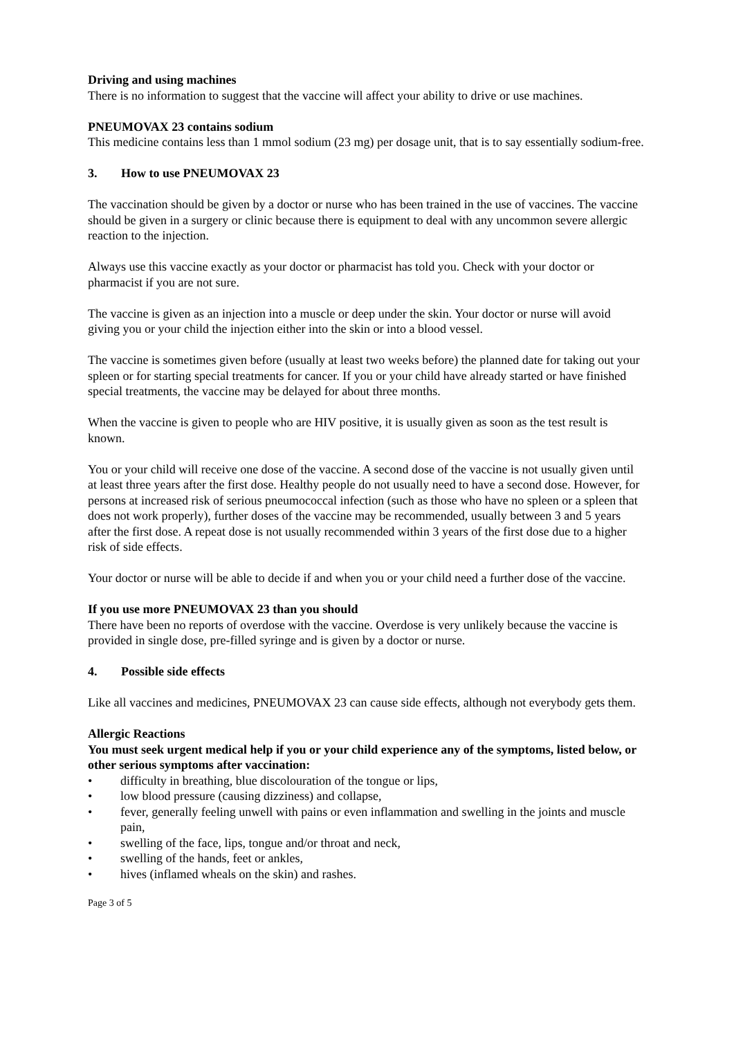Driving and using machines
There is no information to suggest that the vaccine will affect your ability to drive or use machines.
PNEUMOVAX 23 contains sodium
This medicine contains less than 1 mmol sodium (23 mg) per dosage unit, that is to say essentially sodium-free.
3. How to use PNEUMOVAX 23
The vaccination should be given by a doctor or nurse who has been trained in the use of vaccines. The vaccine should be given in a surgery or clinic because there is equipment to deal with any uncommon severe allergic reaction to the injection.
Always use this vaccine exactly as your doctor or pharmacist has told you. Check with your doctor or pharmacist if you are not sure.
The vaccine is given as an injection into a muscle or deep under the skin. Your doctor or nurse will avoid giving you or your child the injection either into the skin or into a blood vessel.
The vaccine is sometimes given before (usually at least two weeks before) the planned date for taking out your spleen or for starting special treatments for cancer. If you or your child have already started or have finished special treatments, the vaccine may be delayed for about three months.
When the vaccine is given to people who are HIV positive, it is usually given as soon as the test result is known.
You or your child will receive one dose of the vaccine. A second dose of the vaccine is not usually given until at least three years after the first dose. Healthy people do not usually need to have a second dose. However, for persons at increased risk of serious pneumococcal infection (such as those who have no spleen or a spleen that does not work properly), further doses of the vaccine may be recommended, usually between 3 and 5 years after the first dose. A repeat dose is not usually recommended within 3 years of the first dose due to a higher risk of side effects.
Your doctor or nurse will be able to decide if and when you or your child need a further dose of the vaccine.
If you use more PNEUMOVAX 23 than you should
There have been no reports of overdose with the vaccine. Overdose is very unlikely because the vaccine is provided in single dose, pre-filled syringe and is given by a doctor or nurse.
4. Possible side effects
Like all vaccines and medicines, PNEUMOVAX 23 can cause side effects, although not everybody gets them.
Allergic Reactions
You must seek urgent medical help if you or your child experience any of the symptoms, listed below, or other serious symptoms after vaccination:
• difficulty in breathing, blue discolouration of the tongue or lips,
• low blood pressure (causing dizziness) and collapse,
• fever, generally feeling unwell with pains or even inflammation and swelling in the joints and muscle pain,
• swelling of the face, lips, tongue and/or throat and neck,
• swelling of the hands, feet or ankles,
• hives (inflamed wheals on the skin) and rashes.
Page 3 of 5